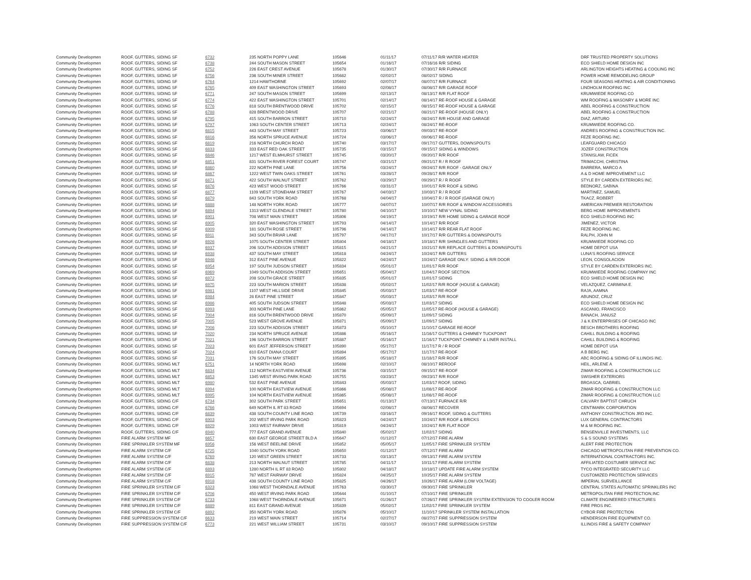| Community Developmen | ROOF, GUTTERS, SIDING SF | 6732 | 235 NORTH POPPY LANE | 105646 | 01/11/17 | 07/11/17 R/R WATER HEATER | DRF TRUSTED PROPERTY SOLUTIONS |
| Community Developmen | ROOF, GUTTERS, SIDING SF | 6738 | 244 SOUTH MASON STREET | 105654 | 01/16/17 | 07/16/16 R/R SIDING | ECO SHIELD HOME DESIGN INC |
| Community Developmen | ROOF, GUTTERS, SIDING SF | 6752 | 226 EAST CREST AVENUE | 105678 | 01/30/17 | 07/30/17 R/R FURNACE | ARLINGTON HEIGHTS HEATING & COOLING INC |
| Community Developmen | ROOF, GUTTERS, SIDING SF | 6756 | 236 SOUTH MINER STREET | 105682 | 02/02/17 | 08/02/17 SIDING | POWER HOME REMODELING GROUP |
| Community Developmen | ROOF, GUTTERS, SIDING SF | 6764 | 1214 HAWTHORNE | 105692 | 02/07/17 | 08/07/17 R/R FURNACE | FOUR SEASONS HEATING & AIR CONDITIONING |
| Community Developmen | ROOF, GUTTERS, SIDING SF | 6765 | 409 EAST WASHINGTON STREET | 105693 | 02/08/17 | 08/08/17 R/R GARAGE ROOF | LINDHOLM ROOFING INC |
| Community Developmen | ROOF, GUTTERS, SIDING SF | 6771 | 247 SOUTH MASON STREET | 105699 | 02/13/17 | 08/13/17 R/R FLAT ROOF | KRUMWIEDE ROOFING CO |
| Community Developmen | ROOF, GUTTERS, SIDING SF | 6774 | 422 EAST WASHINGTON STREET | 105701 | 02/14/17 | 08/14/17 RE-ROOF HOUSE & GARAGE | WM ROOFING & MASONRY & MORE INC |
| Community Developmen | ROOF, GUTTERS, SIDING SF | 6776 | 818 SOUTH BRENTWOOD DRIVE | 105702 | 02/15/17 | 08/15/17 RE-ROOF HOUSE & GARAGE | ABEL ROOFING & CONSTRUCTION |
| Community Developmen | ROOF, GUTTERS, SIDING SF | 6788 | 828 BRENTWOOD DRIVE | 105707 | 02/21/17 | 08/21/17 RE-ROOF (HOUSE ONLY) | ABEL ROOFING & CONSTRUCTION |
| Community Developmen | ROOF, GUTTERS, SIDING SF | 6795 | 415 SOUTH BARRON STREET | 105710 | 02/24/17 | 08/24/17 R/R HOUSE AND GARAGE | DIAZ, ARTURO |
| Community Developmen | ROOF, GUTTERS, SIDING SF | 6797 | 1063 SOUTH CENTER STREET | 105713 | 02/24/17 | 08/24/17 RE-ROOF | KRUMWIEDE ROOFING CO. |
| Community Developmen | ROOF, GUTTERS, SIDING SF | 6815 | 443 SOUTH MAY STREET | 105723 | 03/06/17 | 09/03/17 RE-ROOF | ANDRES ROOFING & CONSTRUCTION INC. |
| Community Developmen | ROOF, GUTTERS, SIDING SF | 6816 | 356 NORTH SPRUCE AVENUE | 105724 | 03/06/17 | 09/06/17 RE-ROOF | FEZE ROOFING INC. |
| Community Developmen | ROOF, GUTTERS, SIDING SF | 6819 | 216 NORTH CHURCH ROAD | 105740 | 03/17/17 | 09/17/17 GUTTERS, DOWNSPOUTS | LEAFGUARD CHICAGO |
| Community Developmen | ROOF, GUTTERS, SIDING SF | 6833 | 333 EAST RED OAK STREET | 105735 | 03/15/17 | 09/15/17 SIDING & WINDOWS | JOZEF CONSTRUCTION |
| Community Developmen | ROOF, GUTTERS, SIDING SF | 6846 | 1217 WEST ELMHURST STREET | 105745 | 03/20/17 | 09/20/17 R/R ROOF | STANISLAW, FICEK |
| Community Developmen | ROOF, GUTTERS, SIDING SF | 6851 | 831 SOUTH RIVER FOREST COURT | 105747 | 03/21/17 | 09/21/17 R / R ROOF | TRIMACCHI, CHRISTINA |
| Community Developmen | ROOF, GUTTERS, SIDING SF | 6860 | 222 NORTH PINE LANE | 105756 | 03/24/17 | 09/24/17 R/R ROOF - GARAGE ONLY | BARRERA, MARCO A |
| Community Developmen | ROOF, GUTTERS, SIDING SF | 6867 | 1222 WEST TWIN OAKS STREET | 105761 | 03/28/17 | 09/28/17 R/R ROOF | A & D HOME IMPROVEMENT LLC |
| Community Developmen | ROOF, GUTTERS, SIDING SF | 6871 | 422 SOUTH WALNUT STREET | 105762 | 03/29/17 | 09/29/17 R / R ROOF | STYLE BY CARDEN EXTERIORS INC. |
| Community Developmen | ROOF, GUTTERS, SIDING SF | 6876 | 423 WEST WOOD STREET | 105766 | 03/31/17 | 10/01/17 R/R ROOF & SIDING | BEDNORZ, SABINA |
| Community Developmen | ROOF, GUTTERS, SIDING SF | 6877 | 1109 WEST STONEHAM STREET | 105767 | 04/03/17 | 10/03/17 R / R ROOF | MARTINEZ, SAMUEL |
| Community Developmen | ROOF, GUTTERS, SIDING SF | 6879 | 843 SOUTH YORK ROAD | 105768 | 04/04/17 | 10/04/17 R / R ROOF (GARAGE ONLY) | TKACZ, ROBERT |
| Community Developmen | ROOF, GUTTERS, SIDING SF | 6888 | 148 NORTH YORK ROAD | 105777 | 04/07/17 | 10/07/17 R/R ROOF & WINDOW ACCESSORIES | AMERICAN PREMIER RESTORATION |
| Community Developmen | ROOF, GUTTERS, SIDING SF | 6894 | 1313 WEST GLENDALE STREET | 105780 | 04/10/17 | 10/10/17 NEW VYNAL SIDING | BERG HOME IMPROVEMENTS |
| Community Developmen | ROOF, GUTTERS, SIDING SF | 6901 | 708 WEST MAIN STREET | 105806 | 04/19/17 | 10/19/17 R/R HOME SIDING & GARAGE ROOF | ECO SHIELD ROOFING INC |
| Community Developmen | ROOF, GUTTERS, SIDING SF | 6905 | 320 EAST WASHINGTON STREET | 105793 | 04/14/17 | 10/14/17 R/R ROOF | JIMENEZ, VICTOR |
| Community Developmen | ROOF, GUTTERS, SIDING SF | 6909 | 181 SOUTH ROSE STREET | 105796 | 04/14/17 | 10/14/17 R/R REAR FLAT ROOF | FEZE ROOFING INC. |
| Community Developmen | ROOF, GUTTERS, SIDING SF | 6911 | 343 SOUTH BRIAR LANE | 105797 | 04/17/17 | 10/17/17 R/R GUTTERS & DOWNSPOUTS | RALPH, JOHN M |
| Community Developmen | ROOF, GUTTERS, SIDING SF | 6926 | 1075 SOUTH CENTER STREET | 105804 | 04/18/17 | 10/18/17 R/R SHINGLES AND GUTTERS | KRUMWIEDE ROOFING CO |
| Community Developmen | ROOF, GUTTERS, SIDING SF | 6937 | 206 SOUTH ADDISON STREET | 105815 | 04/21/17 | 10/21/17 R/R REPLACE GUTTERS & DOWNSPOUTS | HOME DEPOT USA |
| Community Developmen | ROOF, GUTTERS, SIDING SF | 6938 | 437 SOUTH MAY STREET | 105818 | 04/24/17 | 10/24/17 R/R GUTTERS | LUNA'S ROOFING SERVICE |
| Community Developmen | ROOF, GUTTERS, SIDING SF | 6946 | 312 EAST PINE AVENUE | 105822 | 04/24/17 | 10/24/17 GARAGE ONLY: SIDING & R/R DOOR | LEON, CONSOLACION |
| Community Developmen | ROOF, GUTTERS, SIDING SF | 6954 | 197 SOUTH JUDSON STREET | 105834 | 05/01/17 | 11/01/17 R/R ROOF | STYLE BY CARDEN EXTERIORS INC. |
| Community Developmen | ROOF, GUTTERS, SIDING SF | 6969 | 1049 SOUTH ADDISON STREET | 105651 | 05/04/17 | 11/04/17 ROOF SECTION | KRUMWIEDE ROOFING COMPANY INC |
| Community Developmen | ROOF, GUTTERS, SIDING SF | 6972 | 208 SOUTH GRACE STREET | 105835 | 05/01/17 | 11/01/17 SIDING | ECO SHIELD HOME DESIGN INC |
| Community Developmen | ROOF, GUTTERS, SIDING SF | 6975 | 223 SOUTH MARION STREET | 105838 | 05/02/17 | 11/02/17 R/R ROOF (HOUSE & GARAGE) | VELAZQUEZ, CARIMINA E. |
| Community Developmen | ROOF, GUTTERS, SIDING SF | 6981 | 1107 WEST HILLSIDE DRIVE | 105845 | 05/03/17 | 11/03/17 RE-ROOF | RAJA, AAMNA |
| Community Developmen | ROOF, GUTTERS, SIDING SF | 6984 | 28 EAST PINE STREET | 105847 | 05/03/17 | 11/03/17 R/R ROOF | ABUNDIZ, CRUZ |
| Community Developmen | ROOF, GUTTERS, SIDING SF | 6986 | 405 SOUTH JUDSON STREET | 105848 | 05/03/17 | 11/03/17 SIDING | ECO SHIELD HOME DESIGN INC |
| Community Developmen | ROOF, GUTTERS, SIDING SF | 6993 | 303 NORTH PINE LANE | 105862 | 05/05/17 | 11/05/17 RE-ROOF (HOUSE & GARAGE) | ASCANIO, FRANCISCO |
| Community Developmen | ROOF, GUTTERS, SIDING SF | 7004 | 816 SOUTH BRENTWOOD DRIVE | 105870 | 05/09/17 | 11/09/17 SIDING | BANACH, JANUSZ |
| Community Developmen | ROOF, GUTTERS, SIDING SF | 7005 | 523 WEST GROVE AVENUE | 105871 | 05/09/17 | 11/09/17 SIDING | J & K ENTERPRISES OF CHICAGO INC |
| Community Developmen | ROOF, GUTTERS, SIDING SF | 7006 | 223 SOUTH ADDISON STREET | 105873 | 05/10/17 | 11/10/17 GARAGE RE-ROOF | BESCH BROTHERS ROOFING |
| Community Developmen | ROOF, GUTTERS, SIDING SF | 7020 | 234 NORTH SPRUCE AVENUE | 105886 | 05/16/17 | 11/16/17 GUTTERS & CHIMNEY TUCKPOINT | CAHILL BUILDING & ROOFING |
| Community Developmen | ROOF, GUTTERS, SIDING SF | 7021 | 196 SOUTH BARRON STREET | 105887 | 05/16/17 | 11/16/17 TUCKPOINT CHIMNEY & LINER INSTALL | CAHILL BUILDING & ROOFING |
| Community Developmen | ROOF, GUTTERS, SIDING SF | 7023 | 601 EAST JEFFERSON STREET | 105890 | 05/17/17 | 11/17/17 R / R ROOF | HOME DEPOT USA |
| Community Developmen | ROOF, GUTTERS, SIDING SF | 7024 | 610 EAST DIANA COURT | 105894 | 05/17/17 | 11/17/17 RE-ROOF | A B BERG INC. |
| Community Developmen | ROOF, GUTTERS, SIDING SF | 7031 | 176 SOUTH MAY STREET | 105895 | 05/18/17 | 11/18/17 R/R ROOF | ABC ROOFING & SIDING OF ILLINOIS INC. |
| Community Developmen | ROOF, GUTTERS, SIDING MLT | 6751 | 14 NORTH YORK ROAD | 105698 | 02/10/17 | 08/10/17 REROOF | HEIL, ARLENE A |
| Community Developmen | ROOF, GUTTERS, SIDING MLT | 6834 | 112 NORTH EASTVIEW AVENUE | 105736 | 03/15/17 | 09/15/17 RE-ROOF | ZIMAR ROOFING & CONSTRUCTION LLC |
| Community Developmen | ROOF, GUTTERS, SIDING MLT | 6853 | 1345 WEST IRVING PARK ROAD | 105755 | 03/23/17 | 09/23/17 R/R ROOF | SWISHER EXTERIORS |
| Community Developmen | ROOF, GUTTERS, SIDING MLT | 6980 | 532 EAST PINE AVENUE | 105843 | 05/03/17 | 11/03/17 ROOF, SIDING | BROASCA, GABRIEL |
| Community Developmen | ROOF, GUTTERS, SIDING MLT | 6994 | 100 NORTH EASTVIEW AVENUE | 105866 | 05/08/17 | 11/08/17 RE-ROOF | ZIMAR ROOFING & CONSTRUCTION LLC |
| Community Developmen | ROOF, GUTTERS, SIDING MLT | 6995 | 104 NORTH EASTVIEW AVENUE | 105865 | 05/08/17 | 11/08/17 RE-ROOF | ZIMAR ROOFING & CONSTRUCTION LLC |
| Community Developmen | ROOF, GUTTERS, SIDING C/F | 6734 | 302 SOUTH PARK STREET | 105651 | 01/13/17 | 07/13/17 FURNACE R/R | CALVARY BAPTIST CHRUCH |
| Community Developmen | ROOF, GUTTERS, SIDING C/F | 6766 | 649 NORTH IL RT 83 ROAD | 105694 | 02/08/17 | 08/08/17 RECOVER | CENTIMARK CORPORATION |
| Community Developmen | ROOF, GUTTERS, SIDING C/F | 6839 | 438 SOUTH COUNTY LINE ROAD | 105739 | 03/16/17 | 09/16/17 ROOF, SIDING & GUTTERS | ANTHONY CONSTRUCTION JRD INC. |
| Community Developmen | ROOF, GUTTERS, SIDING C/F | 6903 | 202 WEST IRVING PARK ROAD | 105823 | 04/24/17 | 10/24/17 R/R ROOF & BRICKS | LUX GENERAL CONTRACTORS |
| Community Developmen | ROOF, GUTTERS, SIDING C/F | 6929 | 1003 WEST FAIRWAY DRIVE | 105819 | 04/24/17 | 10/24/17 R/R FLAT ROOF | M & M ROOFING INC. |
| Community Developmen | ROOF, GUTTERS, SIDING C/F | 6940 | 777 EAST GRAND AVENUE | 105840 | 05/02/17 | 11/02/17 SIDING | BENSENVILLE INVESTMENTS, LLC |
| Community Developmen | FIRE ALARM SYSTEM MF | 6657 | 630 EAST GEORGE STREET BLD A | 105647 | 01/12/17 | 07/12/17 FIRE ALARM | S & S SOUND SYSTEMS |
| Community Developmen | FIRE SPRINKLER SYSTEM MF | 6956 | 156 WEST BEELINE DRIVE | 105852 | 05/05/17 | 11/05/17 FIRE SPRINKLER SYSTEM | ALERT FIRE PROTECTION |
| Community Developmen | FIRE ALARM SYSTEM C/F | 6725 | 1040 SOUTH YORK ROAD | 105650 | 01/12/17 | 07/12/17 FIRE ALARM | CHICAGO METROPOLITAN FIRE PREVENTION CO. |
| Community Developmen | FIRE ALARM SYSTEM C/F | 6769 | 120 WEST GREEN STREET | 105733 | 03/13/17 | 09/13/17 FIRE ALARM SYSTEM | INTERNATIONAL CONTRACTORS INC. |
| Community Developmen | FIRE ALARM SYSTEM C/F | 6838 | 213 NORTH WALNUT STREET | 105785 | 04/11/17 | 10/11/17 FIRE ALARM SYSTEM | AFFILIATED COSTUMER SERVICE INC |
| Community Developmen | FIRE ALARM SYSTEM C/F | 6893 | 1280 NORTH IL RT 83 ROAD | 105802 | 04/18/17 | 10/18/17 UPDATE FIRE ALARM SYSTEM | TYCO INTEGRATED SECURITY LLC |
| Community Developmen | FIRE ALARM SYSTEM C/F | 6915 | 787 WEST FAIRWAY DRIVE | 105824 | 04/25/17 | 10/25/17 FIRE ALARM SYSTEM | CUSTOMIZED PROTECTION SERVICES |
| Community Developmen | FIRE ALARM SYSTEM C/F | 6918 | 438 SOUTH COUNTY LINE ROAD | 105825 | 04/26/17 | 10/26/17 FIRE ALARM (LOW VOLTAGE) | IMPERIAL SURVEILLANCE |
| Community Developmen | FIRE SPRINKLER SYSTEM C/F | 6323 | 1068 WEST THORNDALE AVENUE | 105763 | 03/30/17 | 09/30/17 FIRE SPRINKLER | CENTRAL STATES AUTOMATIC SPRINKLERS INC |
| Community Developmen | FIRE SPRINKLER SYSTEM C/F | 6706 | 450 WEST IRVING PARK ROAD | 105644 | 01/10/17 | 07/10/17 FIRE SPRINKLER | METROPOLITAN FIRE PROTECTION,INC |
| Community Developmen | FIRE SPRINKLER SYSTEM C/F | 6733 | 1068 WEST THORNDALE AVENUE | 105671 | 01/26/17 | 07/26/17 FIRE SPRINKLER SYSTEM EXTENSION TO COOLER ROOM | CLIMATE ENGINEERED STRUCTURES |
| Community Developmen | FIRE SPRINKLER SYSTEM C/F | 6889 | 811 EAST GRAND AVENUE | 105839 | 05/02/17 | 11/02/17 FIRE SPRINKLER SYSTEM | FIRE PROS INC. |
| Community Developmen | FIRE SPRINKLER SYSTEM C/F | 6892 | 350 NORTH YORK ROAD | 105876 | 05/10/17 | 11/10/17 SPRINKLER SYSTEM INSTALLATION | CYBOR FIRE PROTECTION |
| Community Developmen | FIRE SUPPRESSION SYSTEM C/F | 6633 | 219 WEST MAIN STREET | 105714 | 02/27/17 | 08/27/17 FIRE SUPPRESSION SYSTEM | HENDERSON FIRE EQUIPMENT CO. |
| Community Developmen | FIRE SUPPRESSION SYSTEM C/F | 6773 | 221 WEST WILLIAM STREET | 105731 | 03/10/17 | 09/10/17 FIRE SUPPRESSION SYSTEM | ILLINOIS FIRE & SAFETY COMPANY |